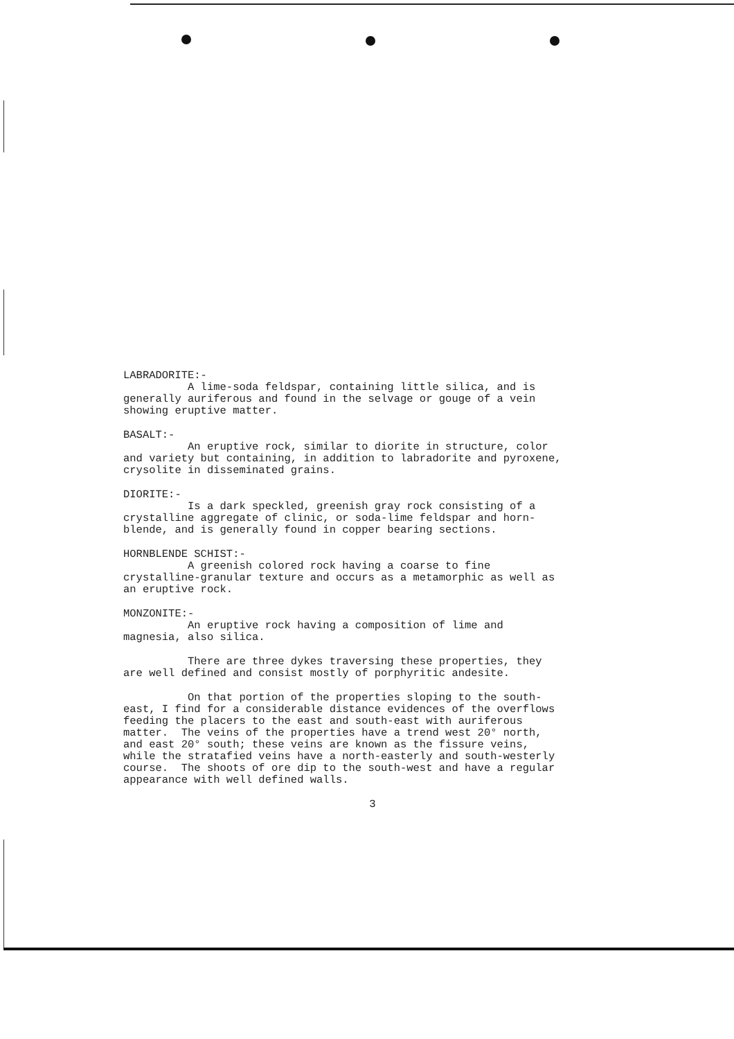LABRADORITE:- A lime-soda feldspar, containing little silica, and is generally auriferous and found in the selvage or gouge of a vein showing eruptive matter.
BASALT:- An eruptive rock, similar to diorite in structure, color and variety but containing, in addition to labradorite and pyroxene, crysolite in disseminated grains.
DIORITE:- Is a dark speckled, greenish gray rock consisting of a crystalline aggregate of clinic, or soda-lime feldspar and horn- blende, and is generally found in copper bearing sections.
HORNBLENDE SCHIST:- A greenish colored rock having a coarse to fine crystalline-granular texture and occurs as a metamorphic as well as an eruptive rock.
MONZONITE:- An eruptive rock having a composition of lime and magnesia, also silica.
There are three dykes traversing these properties, they are well defined and consist mostly of porphyritic andesite.
On that portion of the properties sloping to the south- east, I find for a considerable distance evidences of the overflows feeding the placers to the east and south-east with auriferous matter. The veins of the properties have a trend west 20° north, and east 20° south; these veins are known as the fissure veins, while the stratafied veins have a north-easterly and south-westerly course. The shoots of ore dip to the south-west and have a regular appearance with well defined walls.
3